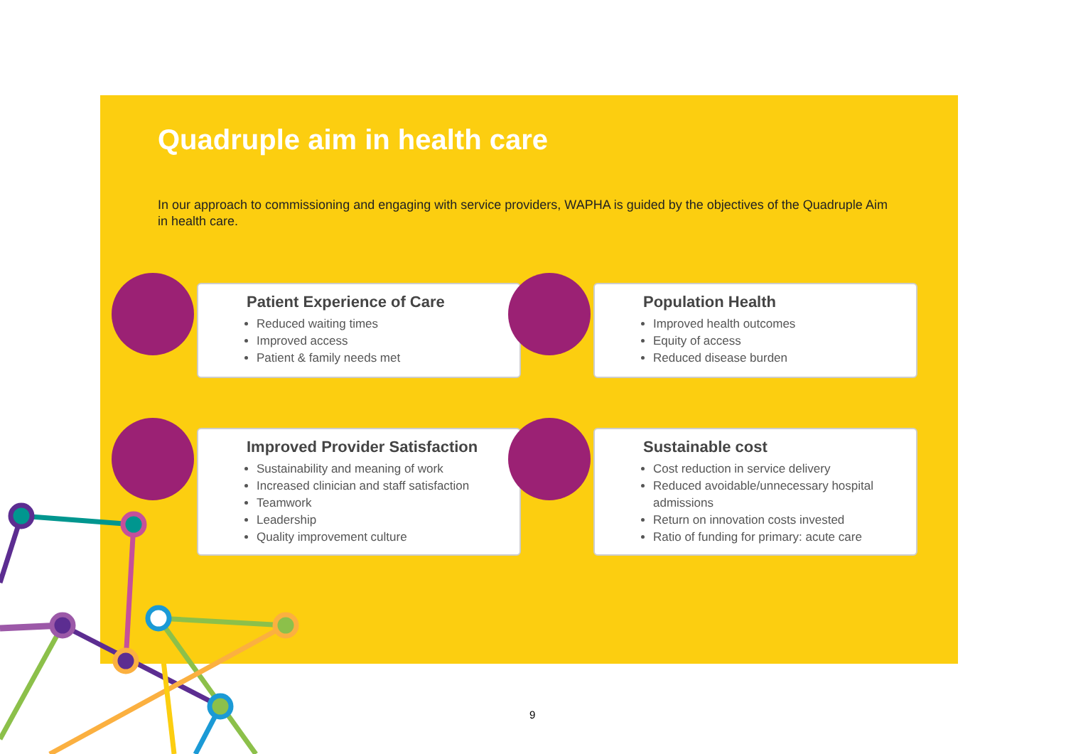Quadruple aim in health care
In our approach to commissioning and engaging with service providers, WAPHA is guided by the objectives of the Quadruple Aim in health care.
Patient Experience of Care
Reduced waiting times
Improved access
Patient & family needs met
Population Health
Improved health outcomes
Equity of access
Reduced disease burden
Improved Provider Satisfaction
Sustainability and meaning of work
Increased clinician and staff satisfaction
Teamwork
Leadership
Quality improvement culture
Sustainable cost
Cost reduction in service delivery
Reduced avoidable/unnecessary hospital admissions
Return on innovation costs invested
Ratio of funding for primary: acute care
9